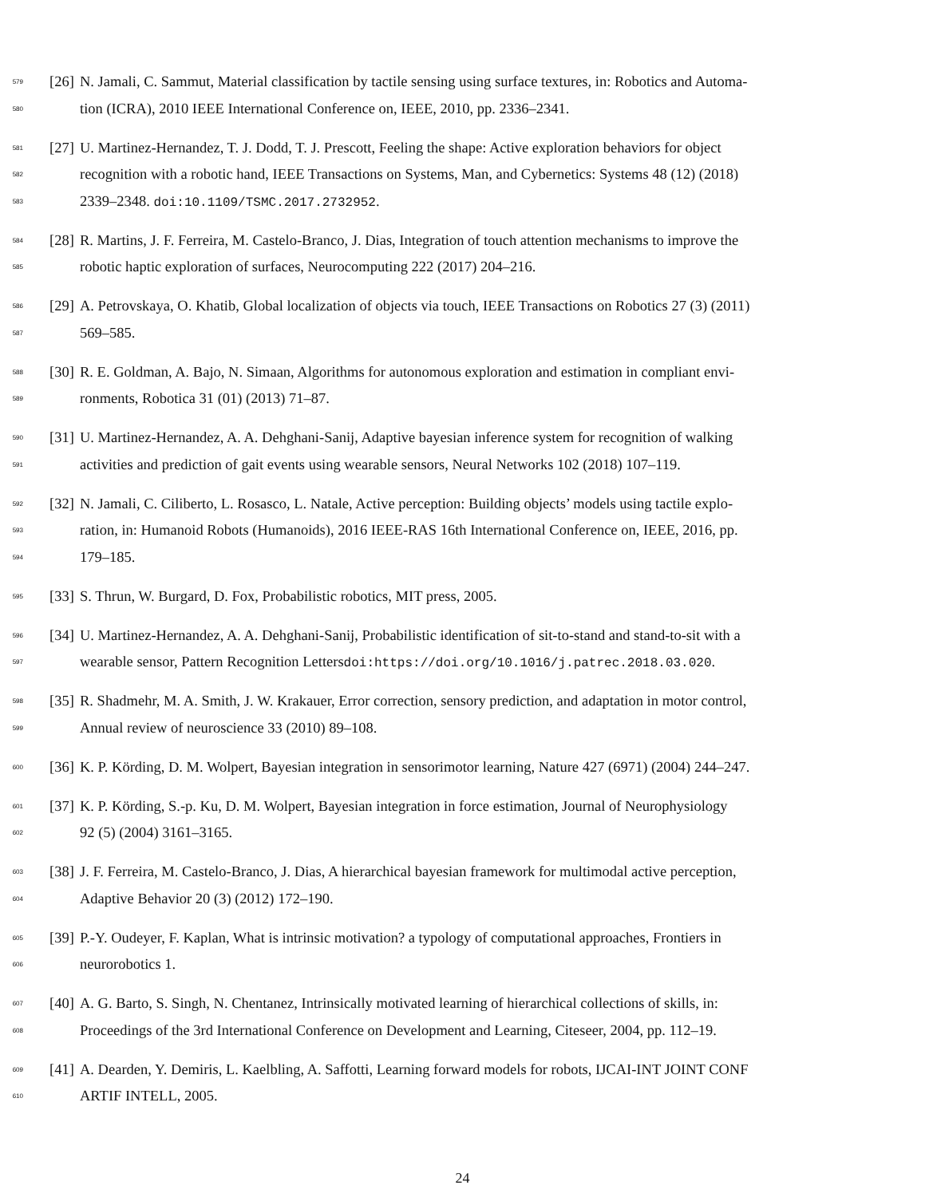579 [26] N. Jamali, C. Sammut, Material classification by tactile sensing using surface textures, in: Robotics and Automa-
580 tion (ICRA), 2010 IEEE International Conference on, IEEE, 2010, pp. 2336–2341.
581 [27] U. Martinez-Hernandez, T. J. Dodd, T. J. Prescott, Feeling the shape: Active exploration behaviors for object
582 recognition with a robotic hand, IEEE Transactions on Systems, Man, and Cybernetics: Systems 48 (12) (2018)
583 2339–2348. doi:10.1109/TSMC.2017.2732952.
584 [28] R. Martins, J. F. Ferreira, M. Castelo-Branco, J. Dias, Integration of touch attention mechanisms to improve the
585 robotic haptic exploration of surfaces, Neurocomputing 222 (2017) 204–216.
586 [29] A. Petrovskaya, O. Khatib, Global localization of objects via touch, IEEE Transactions on Robotics 27 (3) (2011)
587 569–585.
588 [30] R. E. Goldman, A. Bajo, N. Simaan, Algorithms for autonomous exploration and estimation in compliant envi-
589 ronments, Robotica 31 (01) (2013) 71–87.
590 [31] U. Martinez-Hernandez, A. A. Dehghani-Sanij, Adaptive bayesian inference system for recognition of walking
591 activities and prediction of gait events using wearable sensors, Neural Networks 102 (2018) 107–119.
592 [32] N. Jamali, C. Ciliberto, L. Rosasco, L. Natale, Active perception: Building objects’ models using tactile explo-
593 ration, in: Humanoid Robots (Humanoids), 2016 IEEE-RAS 16th International Conference on, IEEE, 2016, pp.
594 179–185.
595 [33] S. Thrun, W. Burgard, D. Fox, Probabilistic robotics, MIT press, 2005.
596 [34] U. Martinez-Hernandez, A. A. Dehghani-Sanij, Probabilistic identification of sit-to-stand and stand-to-sit with a
597 wearable sensor, Pattern Recognition Lettersdoi:https://doi.org/10.1016/j.patrec.2018.03.020.
598 [35] R. Shadmehr, M. A. Smith, J. W. Krakauer, Error correction, sensory prediction, and adaptation in motor control,
599 Annual review of neuroscience 33 (2010) 89–108.
600 [36] K. P. Körding, D. M. Wolpert, Bayesian integration in sensorimotor learning, Nature 427 (6971) (2004) 244–247.
601 [37] K. P. Körding, S.-p. Ku, D. M. Wolpert, Bayesian integration in force estimation, Journal of Neurophysiology
602 92 (5) (2004) 3161–3165.
603 [38] J. F. Ferreira, M. Castelo-Branco, J. Dias, A hierarchical bayesian framework for multimodal active perception,
604 Adaptive Behavior 20 (3) (2012) 172–190.
605 [39] P.-Y. Oudeyer, F. Kaplan, What is intrinsic motivation? a typology of computational approaches, Frontiers in
606 neurorobotics 1.
607 [40] A. G. Barto, S. Singh, N. Chentanez, Intrinsically motivated learning of hierarchical collections of skills, in:
608 Proceedings of the 3rd International Conference on Development and Learning, Citeseer, 2004, pp. 112–19.
609 [41] A. Dearden, Y. Demiris, L. Kaelbling, A. Saffotti, Learning forward models for robots, IJCAI-INT JOINT CONF
610 ARTIF INTELL, 2005.
24